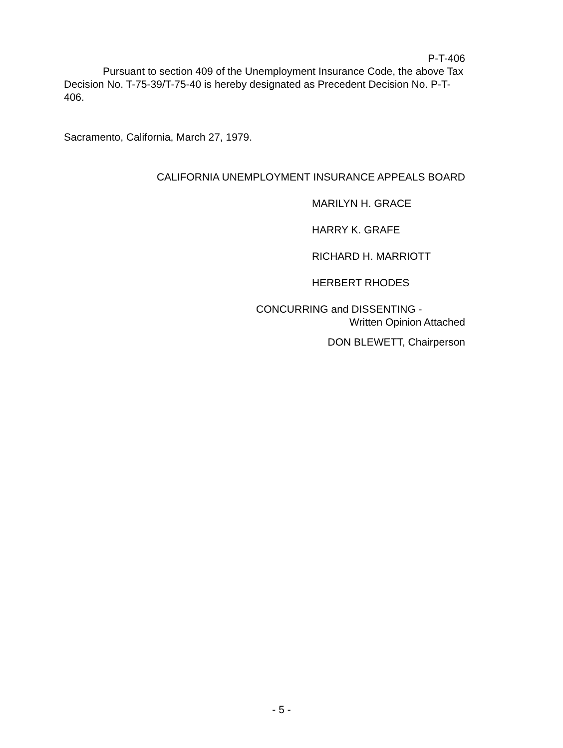P-T-406
Pursuant to section 409 of the Unemployment Insurance Code, the above Tax Decision No. T-75-39/T-75-40 is hereby designated as Precedent Decision No. P-T-406.
Sacramento, California, March 27, 1979.
CALIFORNIA UNEMPLOYMENT INSURANCE APPEALS BOARD
MARILYN H. GRACE
HARRY K. GRAFE
RICHARD H. MARRIOTT
HERBERT RHODES
CONCURRING and DISSENTING -
Written Opinion Attached
DON BLEWETT, Chairperson
- 5 -